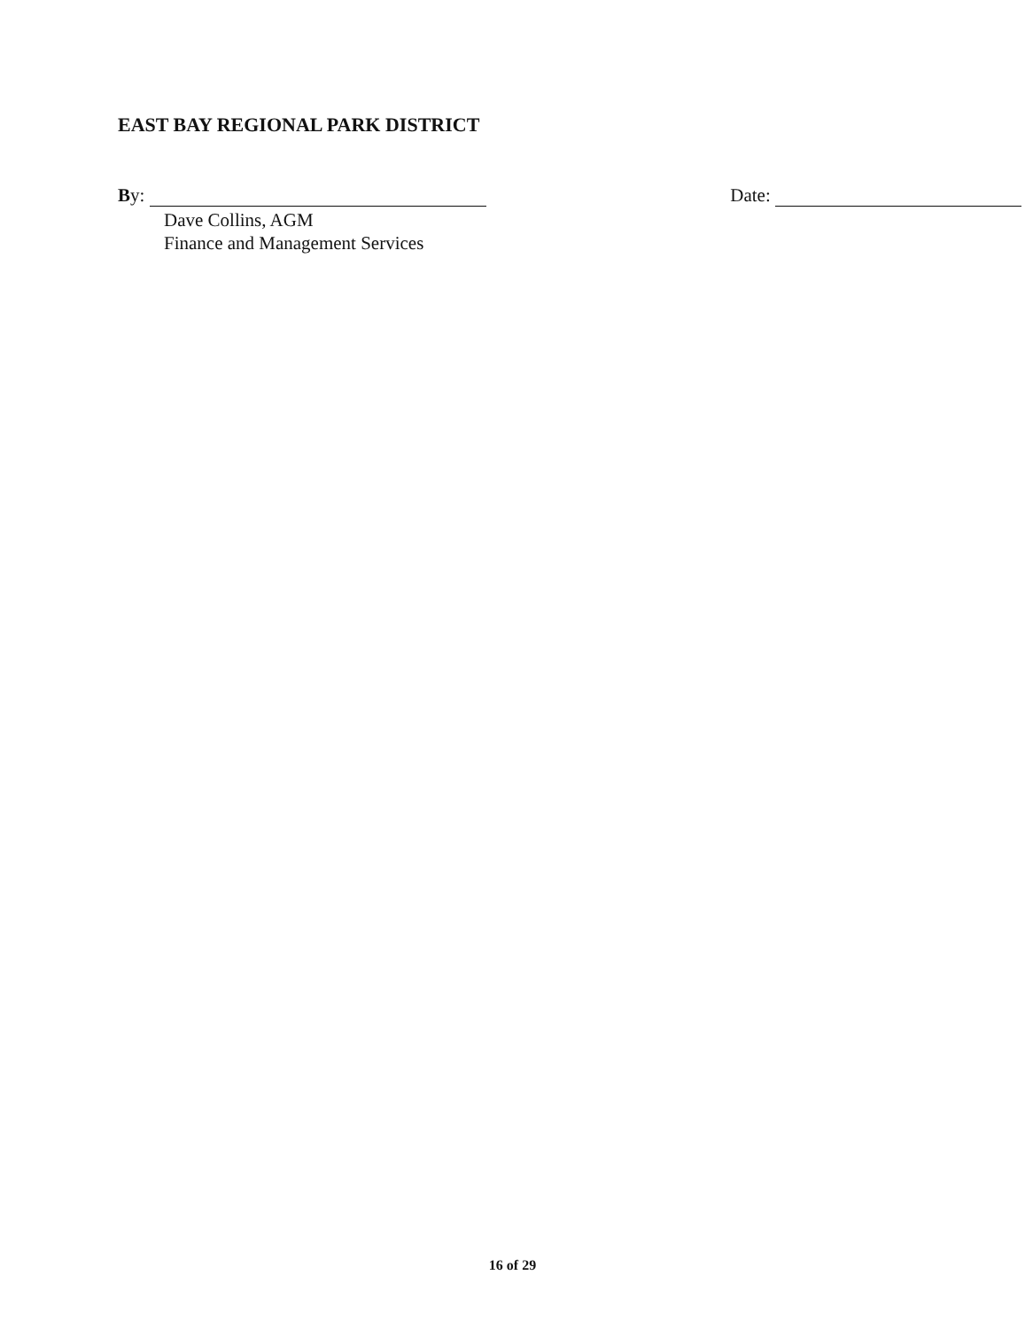EAST BAY REGIONAL PARK DISTRICT
By:
Dave Collins, AGM
Finance and Management Services
Date:
16 of 29